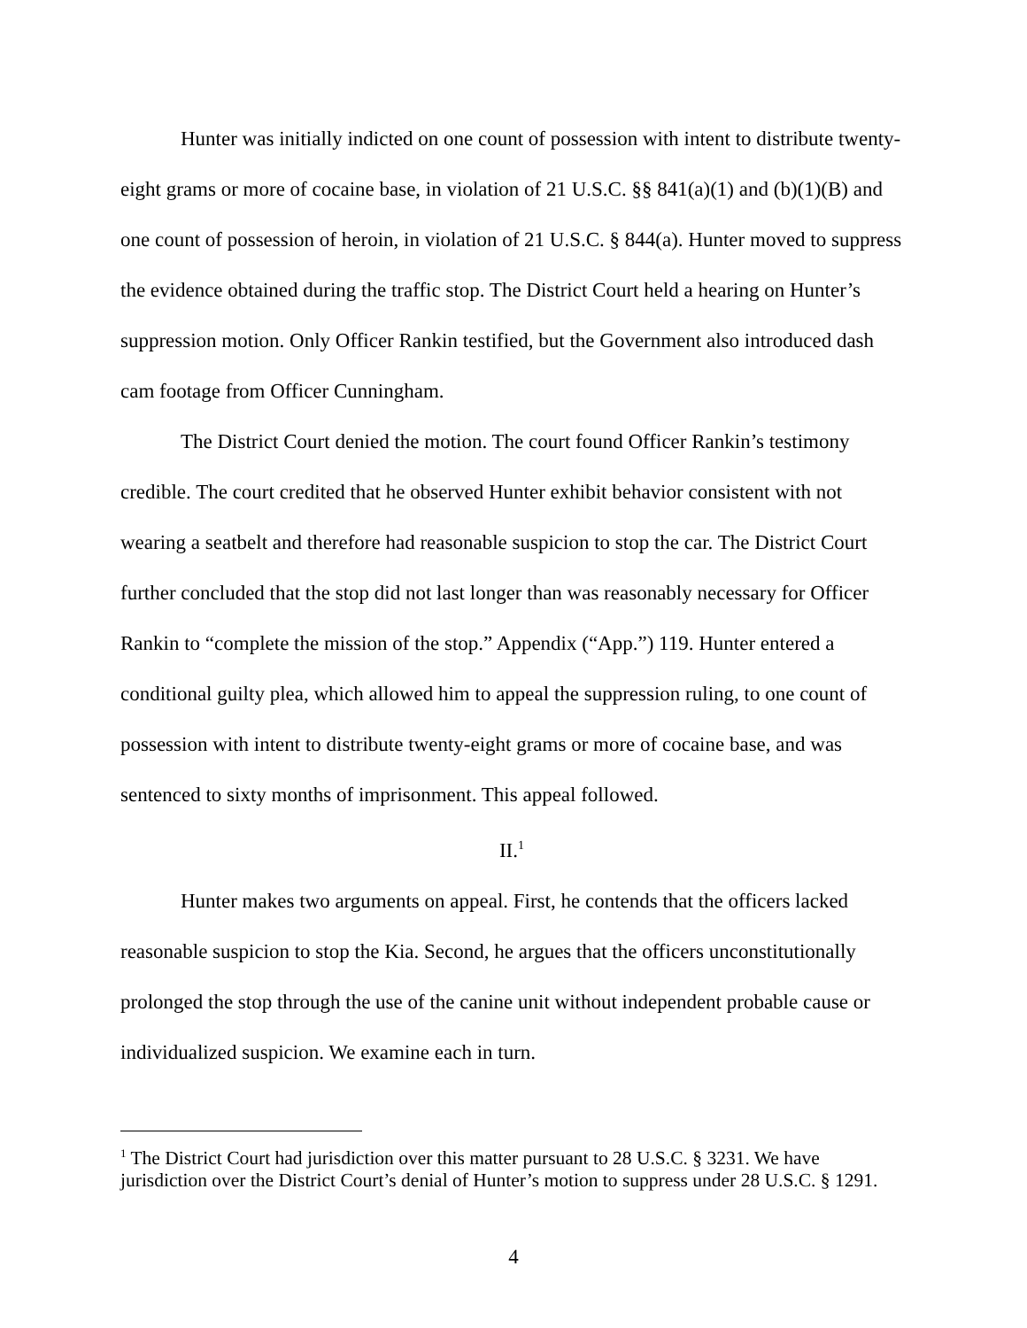Hunter was initially indicted on one count of possession with intent to distribute twenty-eight grams or more of cocaine base, in violation of 21 U.S.C. §§ 841(a)(1) and (b)(1)(B) and one count of possession of heroin, in violation of 21 U.S.C. § 844(a). Hunter moved to suppress the evidence obtained during the traffic stop. The District Court held a hearing on Hunter’s suppression motion. Only Officer Rankin testified, but the Government also introduced dash cam footage from Officer Cunningham.
The District Court denied the motion. The court found Officer Rankin’s testimony credible. The court credited that he observed Hunter exhibit behavior consistent with not wearing a seatbelt and therefore had reasonable suspicion to stop the car. The District Court further concluded that the stop did not last longer than was reasonably necessary for Officer Rankin to “complete the mission of the stop.” Appendix (“App.”) 119. Hunter entered a conditional guilty plea, which allowed him to appeal the suppression ruling, to one count of possession with intent to distribute twenty-eight grams or more of cocaine base, and was sentenced to sixty months of imprisonment. This appeal followed.
II.<sup>1</sup>
Hunter makes two arguments on appeal. First, he contends that the officers lacked reasonable suspicion to stop the Kia. Second, he argues that the officers unconstitutionally prolonged the stop through the use of the canine unit without independent probable cause or individualized suspicion. We examine each in turn.
<sup>1</sup> The District Court had jurisdiction over this matter pursuant to 28 U.S.C. § 3231. We have jurisdiction over the District Court’s denial of Hunter’s motion to suppress under 28 U.S.C. § 1291.
4